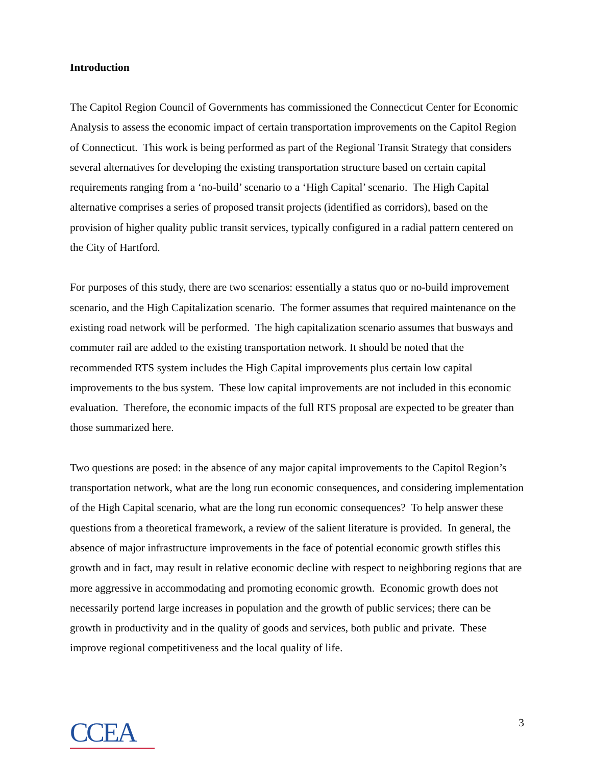Introduction
The Capitol Region Council of Governments has commissioned the Connecticut Center for Economic Analysis to assess the economic impact of certain transportation improvements on the Capitol Region of Connecticut. This work is being performed as part of the Regional Transit Strategy that considers several alternatives for developing the existing transportation structure based on certain capital requirements ranging from a ‘no-build’ scenario to a ‘High Capital’ scenario. The High Capital alternative comprises a series of proposed transit projects (identified as corridors), based on the provision of higher quality public transit services, typically configured in a radial pattern centered on the City of Hartford.
For purposes of this study, there are two scenarios: essentially a status quo or no-build improvement scenario, and the High Capitalization scenario. The former assumes that required maintenance on the existing road network will be performed. The high capitalization scenario assumes that busways and commuter rail are added to the existing transportation network. It should be noted that the recommended RTS system includes the High Capital improvements plus certain low capital improvements to the bus system. These low capital improvements are not included in this economic evaluation. Therefore, the economic impacts of the full RTS proposal are expected to be greater than those summarized here.
Two questions are posed: in the absence of any major capital improvements to the Capitol Region’s transportation network, what are the long run economic consequences, and considering implementation of the High Capital scenario, what are the long run economic consequences? To help answer these questions from a theoretical framework, a review of the salient literature is provided. In general, the absence of major infrastructure improvements in the face of potential economic growth stifles this growth and in fact, may result in relative economic decline with respect to neighboring regions that are more aggressive in accommodating and promoting economic growth. Economic growth does not necessarily portend large increases in population and the growth of public services; there can be growth in productivity and in the quality of goods and services, both public and private. These improve regional competitiveness and the local quality of life.
CCEA
3